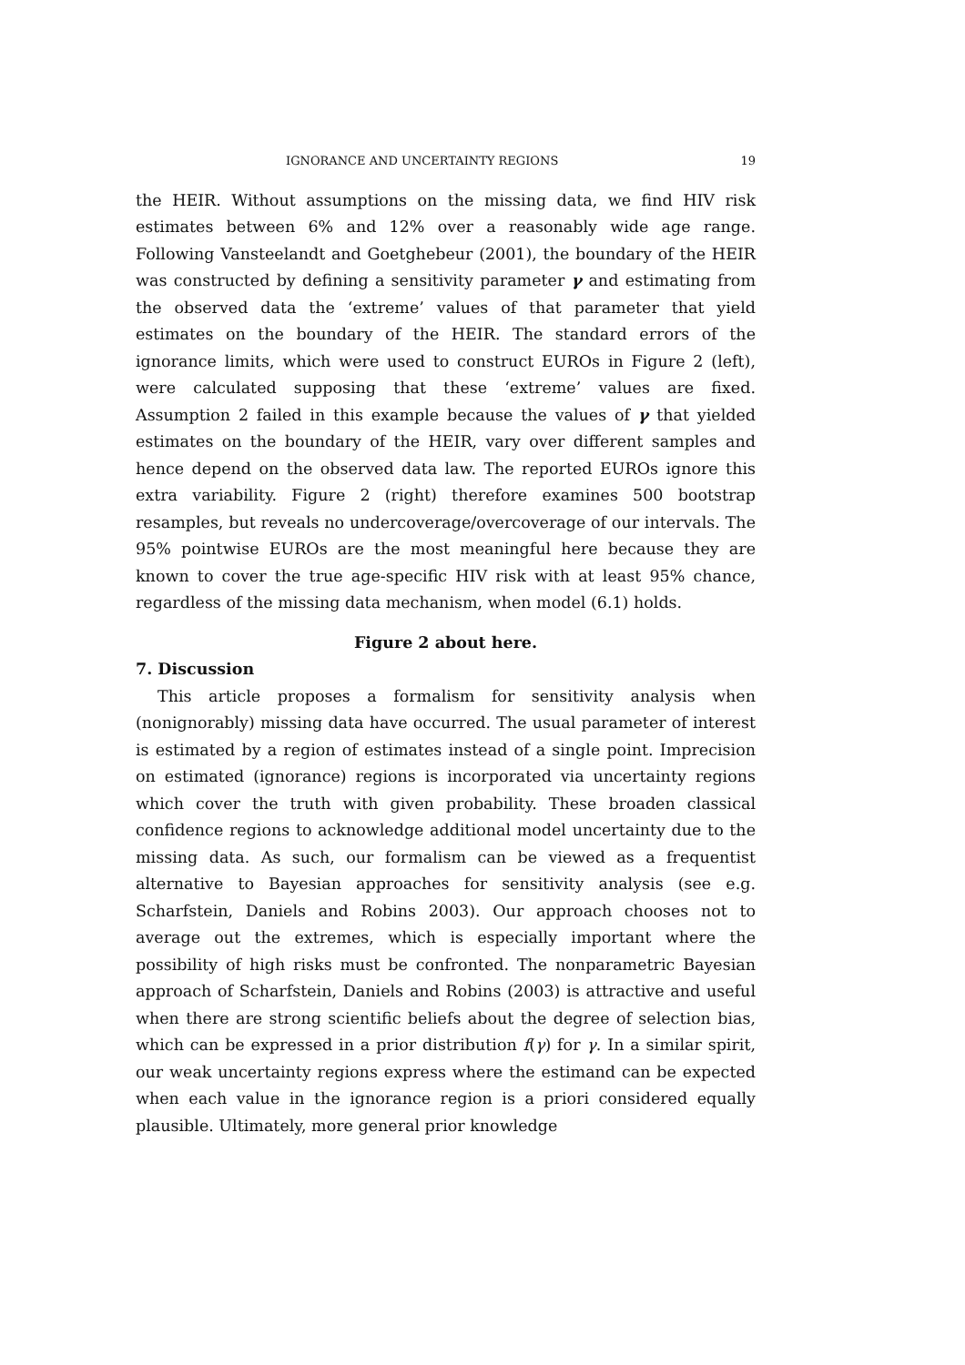IGNORANCE AND UNCERTAINTY REGIONS 19
the HEIR. Without assumptions on the missing data, we find HIV risk estimates between 6% and 12% over a reasonably wide age range. Following Vansteelandt and Goetghebeur (2001), the boundary of the HEIR was constructed by defining a sensitivity parameter γ and estimating from the observed data the ‘extreme’ values of that parameter that yield estimates on the boundary of the HEIR. The standard errors of the ignorance limits, which were used to construct EUROs in Figure 2 (left), were calculated supposing that these ‘extreme’ values are fixed. Assumption 2 failed in this example because the values of γ that yielded estimates on the boundary of the HEIR, vary over different samples and hence depend on the observed data law. The reported EUROs ignore this extra variability. Figure 2 (right) therefore examines 500 bootstrap resamples, but reveals no undercoverage/overcoverage of our intervals. The 95% pointwise EUROs are the most meaningful here because they are known to cover the true age-specific HIV risk with at least 95% chance, regardless of the missing data mechanism, when model (6.1) holds.
Figure 2 about here.
7. Discussion
This article proposes a formalism for sensitivity analysis when (nonignorably) missing data have occurred. The usual parameter of interest is estimated by a region of estimates instead of a single point. Imprecision on estimated (ignorance) regions is incorporated via uncertainty regions which cover the truth with given probability. These broaden classical confidence regions to acknowledge additional model uncertainty due to the missing data. As such, our formalism can be viewed as a frequentist alternative to Bayesian approaches for sensitivity analysis (see e.g. Scharfstein, Daniels and Robins 2003). Our approach chooses not to average out the extremes, which is especially important where the possibility of high risks must be confronted. The nonparametric Bayesian approach of Scharfstein, Daniels and Robins (2003) is attractive and useful when there are strong scientific beliefs about the degree of selection bias, which can be expressed in a prior distribution f(γ) for γ. In a similar spirit, our weak uncertainty regions express where the estimand can be expected when each value in the ignorance region is a priori considered equally plausible. Ultimately, more general prior knowledge